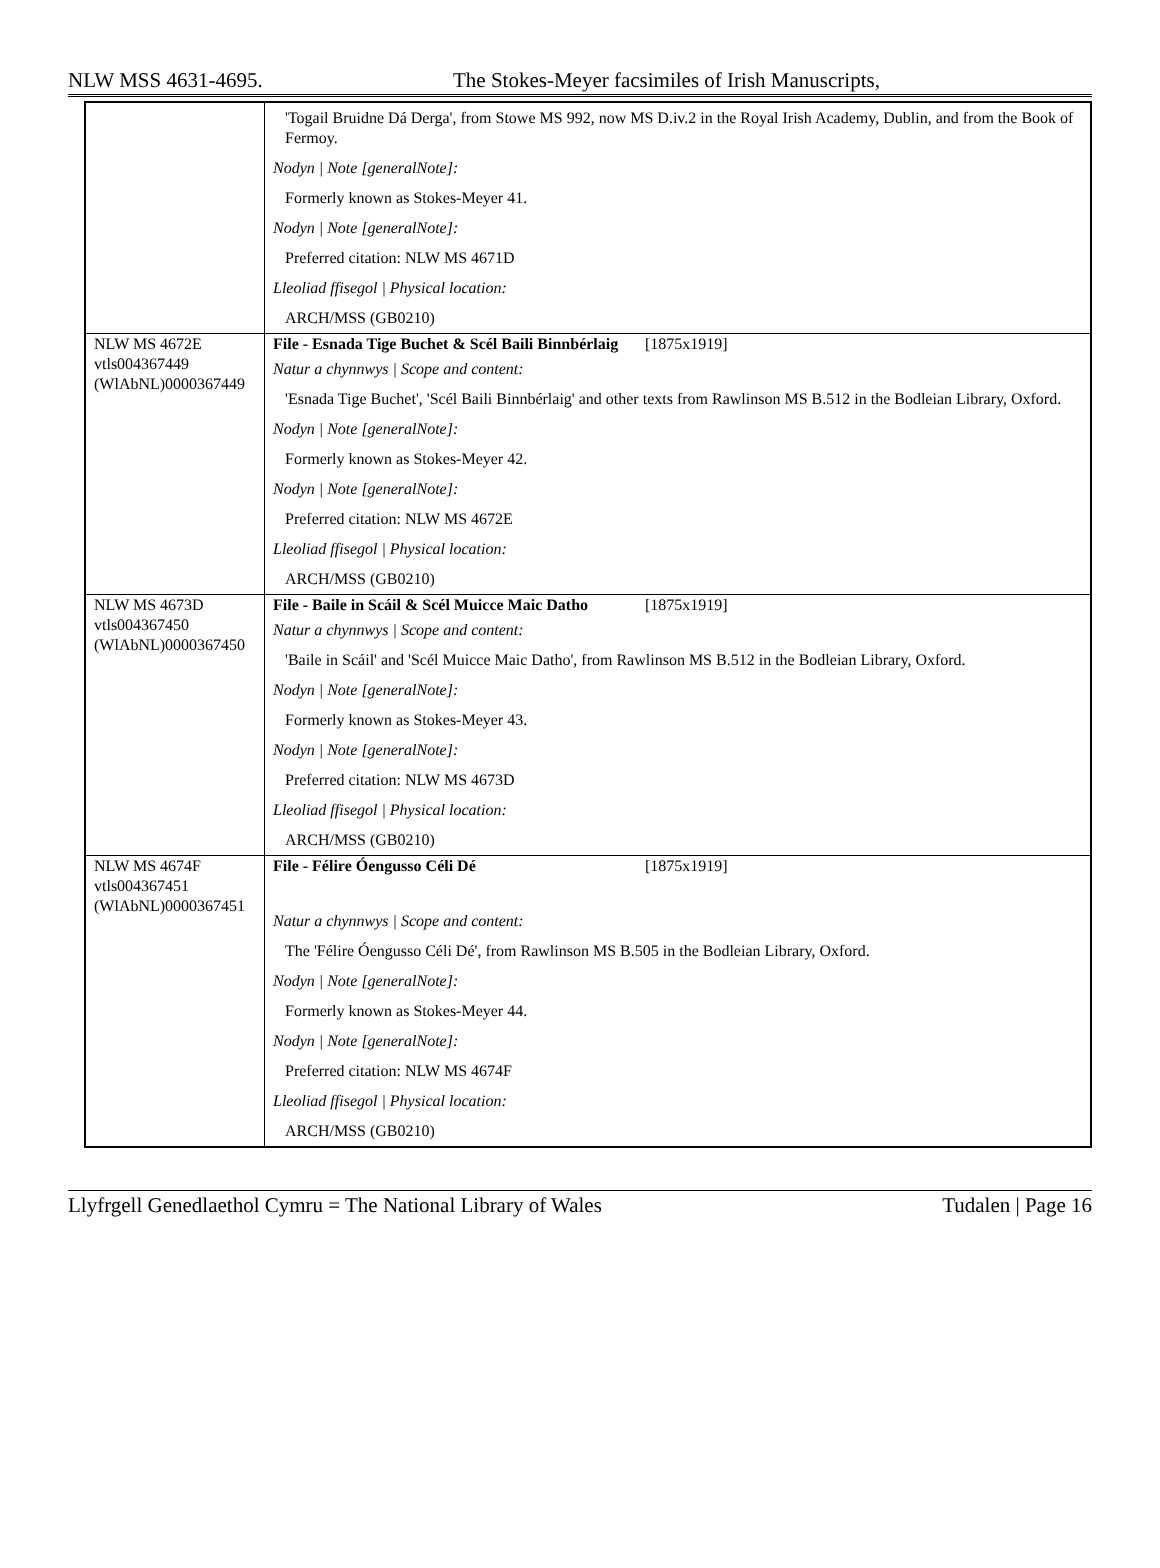NLW MSS 4631-4695. The Stokes-Meyer facsimiles of Irish Manuscripts,
| | 'Togail Bruidne Dá Derga', from Stowe MS 992, now MS D.iv.2 in the Royal Irish Academy, Dublin, and from the Book of Fermoy. Nodyn / Note [generalNote]: Formerly known as Stokes-Meyer 41. Nodyn / Note [generalNote]: Preferred citation: NLW MS 4671D Lleoliad ffisegol / Physical location: ARCH/MSS (GB0210) |
| NLW MS 4672E vtls004367449 (WlAbNL)0000367449 | File - Esnada Tige Buchet & Scél Baili Binnbérlaig [1875x1919] Natur a chynnwys / Scope and content: 'Esnada Tige Buchet', 'Scél Baili Binnbérlaig' and other texts from Rawlinson MS B.512 in the Bodleian Library, Oxford. Nodyn / Note [generalNote]: Formerly known as Stokes-Meyer 42. Nodyn / Note [generalNote]: Preferred citation: NLW MS 4672E Lleoliad ffisegol / Physical location: ARCH/MSS (GB0210) |
| NLW MS 4673D vtls004367450 (WlAbNL)0000367450 | File - Baile in Scáil & Scél Muicce Maic Datho [1875x1919] Natur a chynnwys / Scope and content: 'Baile in Scáil' and 'Scél Muicce Maic Datho', from Rawlinson MS B.512 in the Bodleian Library, Oxford. Nodyn / Note [generalNote]: Formerly known as Stokes-Meyer 43. Nodyn / Note [generalNote]: Preferred citation: NLW MS 4673D Lleoliad ffisegol / Physical location: ARCH/MSS (GB0210) |
| NLW MS 4674F vtls004367451 (WlAbNL)0000367451 | File - Félire Óengusso Céli Dé [1875x1919] Natur a chynnwys / Scope and content: The 'Félire Óengusso Céli Dé', from Rawlinson MS B.505 in the Bodleian Library, Oxford. Nodyn / Note [generalNote]: Formerly known as Stokes-Meyer 44. Nodyn / Note [generalNote]: Preferred citation: NLW MS 4674F Lleoliad ffisegol / Physical location: ARCH/MSS (GB0210) |
Llyfrgell Genedlaethol Cymru = The National Library of Wales Tudalen | Page 16